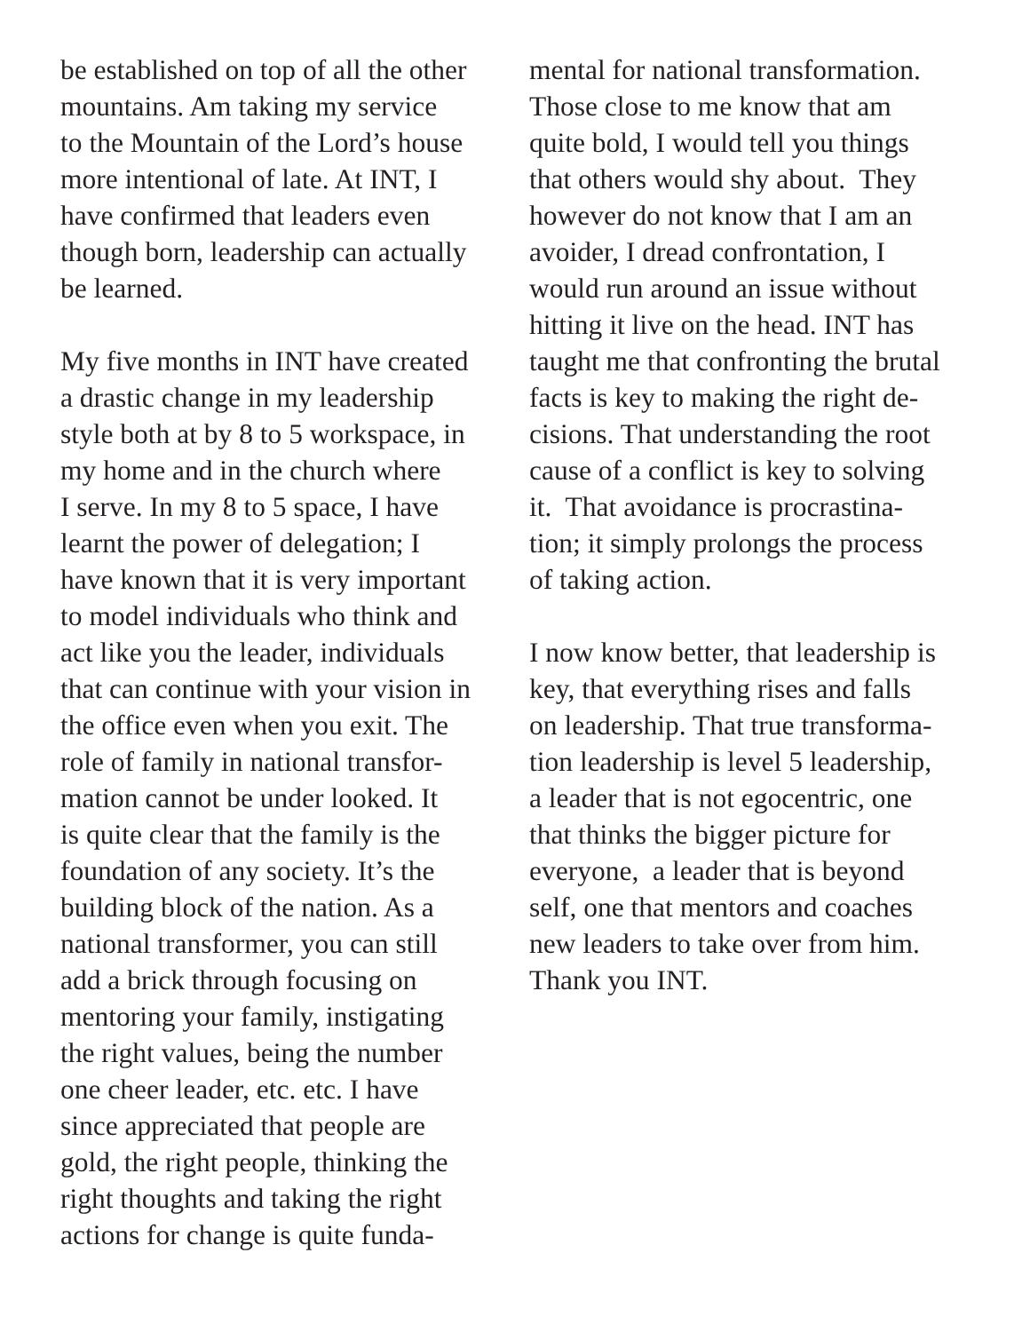be established on top of all the other
mountains. Am taking my service
to the Mountain of the Lord’s house
more intentional of late. At INT, I
have confirmed that leaders even
though born, leadership can actually
be learned.
My five months in INT have created
a drastic change in my leadership
style both at by 8 to 5 workspace, in
my home and in the church where
I serve. In my 8 to 5 space, I have
learnt the power of delegation; I
have known that it is very important
to model individuals who think and
act like you the leader, individuals
that can continue with your vision in
the office even when you exit. The
role of family in national transfor-
mation cannot be under looked. It
is quite clear that the family is the
foundation of any society. It’s the
building block of the nation. As a
national transformer, you can still
add a brick through focusing on
mentoring your family, instigating
the right values, being the number
one cheer leader, etc. etc. I have
since appreciated that people are
gold, the right people, thinking the
right thoughts and taking the right
actions for change is quite funda-
mental for national transformation.
Those close to me know that am
quite bold, I would tell you things
that others would shy about. They
however do not know that I am an
avoider, I dread confrontation, I
would run around an issue without
hitting it live on the head. INT has
taught me that confronting the brutal
facts is key to making the right de-
cisions. That understanding the root
cause of a conflict is key to solving
it. That avoidance is procrastina-
tion; it simply prolongs the process
of taking action.
I now know better, that leadership is
key, that everything rises and falls
on leadership. That true transforma-
tion leadership is level 5 leadership,
a leader that is not egocentric, one
that thinks the bigger picture for
everyone, a leader that is beyond
self, one that mentors and coaches
new leaders to take over from him.
Thank you INT.